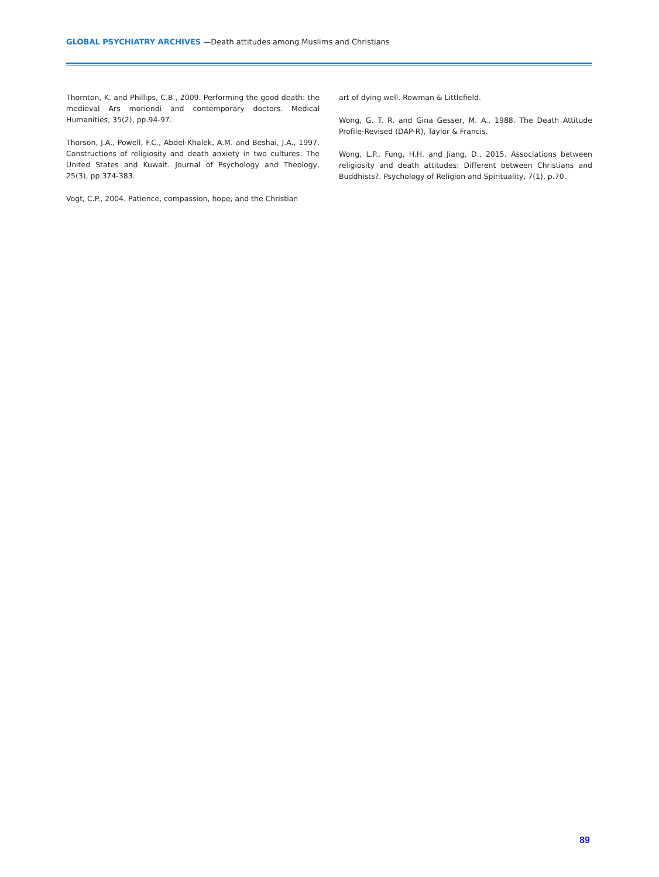GLOBAL PSYCHIATRY ARCHIVES —Death attitudes among Muslims and Christians
Thornton, K. and Phillips, C.B., 2009. Performing the good death: the medieval Ars moriendi and contemporary doctors. Medical Humanities, 35(2), pp.94-97.
Thorson, J.A., Powell, F.C., Abdel-Khalek, A.M. and Beshai, J.A., 1997. Constructions of religiosity and death anxiety in two cultures: The United States and Kuwait. Journal of Psychology and Theology, 25(3), pp.374-383.
Vogt, C.P., 2004. Patience, compassion, hope, and the Christian
art of dying well. Rowman & Littlefield.
Wong, G. T. R. and Gina Gesser, M. A., 1988. The Death Attitude Profile-Revised (DAP-R), Taylor & Francis.
Wong, L.P., Fung, H.H. and Jiang, D., 2015. Associations between religiosity and death attitudes: Different between Christians and Buddhists?. Psychology of Religion and Spirituality, 7(1), p.70.
89